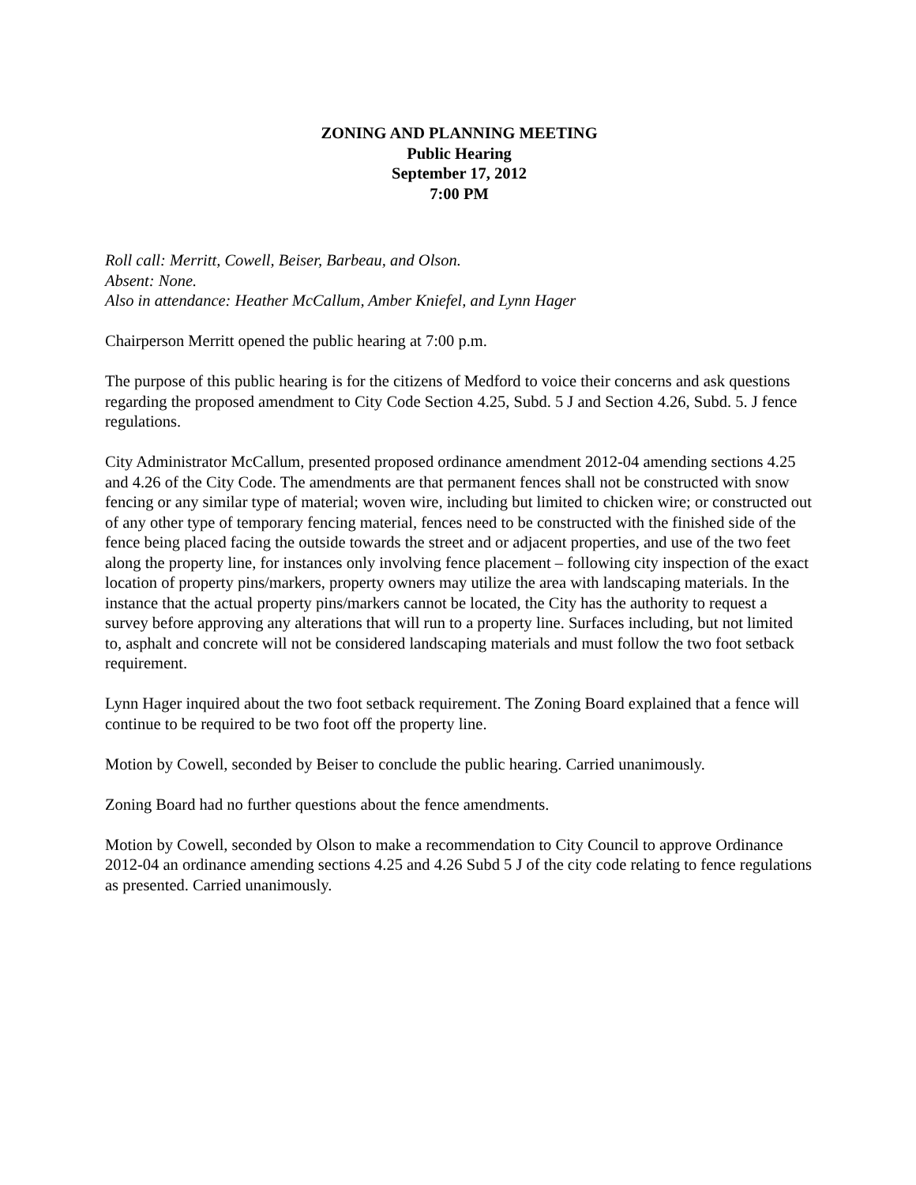ZONING AND PLANNING MEETING
Public Hearing
September 17, 2012
7:00 PM
Roll call: Merritt, Cowell, Beiser, Barbeau, and Olson.
Absent: None.
Also in attendance: Heather McCallum, Amber Kniefel, and Lynn Hager
Chairperson Merritt opened the public hearing at 7:00 p.m.
The purpose of this public hearing is for the citizens of Medford to voice their concerns and ask questions regarding the proposed amendment to City Code Section 4.25, Subd. 5 J and Section 4.26, Subd. 5. J fence regulations.
City Administrator McCallum, presented proposed ordinance amendment 2012-04 amending sections 4.25 and 4.26 of the City Code. The amendments are that permanent fences shall not be constructed with snow fencing or any similar type of material; woven wire, including but limited to chicken wire; or constructed out of any other type of temporary fencing material, fences need to be constructed with the finished side of the fence being placed facing the outside towards the street and or adjacent properties, and use of the two feet along the property line, for instances only involving fence placement – following city inspection of the exact location of property pins/markers, property owners may utilize the area with landscaping materials. In the instance that the actual property pins/markers cannot be located, the City has the authority to request a survey before approving any alterations that will run to a property line. Surfaces including, but not limited to, asphalt and concrete will not be considered landscaping materials and must follow the two foot setback requirement.
Lynn Hager inquired about the two foot setback requirement. The Zoning Board explained that a fence will continue to be required to be two foot off the property line.
Motion by Cowell, seconded by Beiser to conclude the public hearing. Carried unanimously.
Zoning Board had no further questions about the fence amendments.
Motion by Cowell, seconded by Olson to make a recommendation to City Council to approve Ordinance 2012-04 an ordinance amending sections 4.25 and 4.26 Subd 5 J of the city code relating to fence regulations as presented. Carried unanimously.